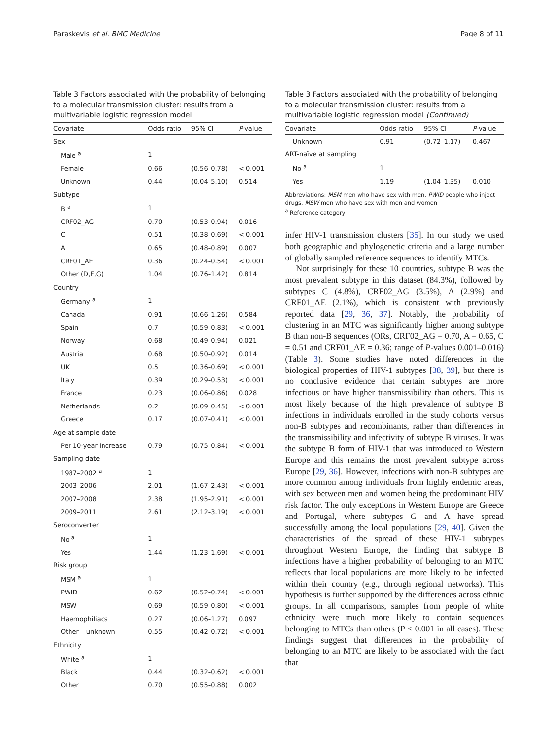Paraskevis et al. BMC Medicine Page 8 of 11
Table 3 Factors associated with the probability of belonging to a molecular transmission cluster: results from a multivariable logistic regression model
| Covariate | Odds ratio | 95% CI | P -value |
| --- | --- | --- | --- |
| Sex | | | |
| Male <sup>a</sup> | 1 | | |
| Female | 0.66 | (0.56–0.78) | < 0.001 |
| Unknown | 0.44 | (0.04–5.10) | 0.514 |
| Subtype | | | |
| B <sup>a</sup> | 1 | | |
| CRF02_AG | 0.70 | (0.53–0.94) | 0.016 |
| C | 0.51 | (0.38–0.69) | < 0.001 |
| A | 0.65 | (0.48–0.89) | 0.007 |
| CRF01_AE | 0.36 | (0.24–0.54) | < 0.001 |
| Other (D,F,G) | 1.04 | (0.76–1.42) | 0.814 |
| Country | | | |
| Germany <sup>a</sup> | 1 | | |
| Canada | 0.91 | (0.66–1.26) | 0.584 |
| Spain | 0.7 | (0.59–0.83) | < 0.001 |
| Norway | 0.68 | (0.49–0.94) | 0.021 |
| Austria | 0.68 | (0.50–0.92) | 0.014 |
| UK | 0.5 | (0.36–0.69) | < 0.001 |
| Italy | 0.39 | (0.29–0.53) | < 0.001 |
| France | 0.23 | (0.06–0.86) | 0.028 |
| Netherlands | 0.2 | (0.09–0.45) | < 0.001 |
| Greece | 0.17 | (0.07–0.41) | < 0.001 |
| Age at sample date | | | |
| Per 10-year increase | 0.79 | (0.75–0.84) | < 0.001 |
| Sampling date | | | |
| 1987–2002 <sup>a</sup> | 1 | | |
| 2003–2006 | 2.01 | (1.67–2.43) | < 0.001 |
| 2007–2008 | 2.38 | (1.95–2.91) | < 0.001 |
| 2009–2011 | 2.61 | (2.12–3.19) | < 0.001 |
| Seroconverter | | | |
| No <sup>a</sup> | 1 | | |
| Yes | 1.44 | (1.23–1.69) | < 0.001 |
| Risk group | | | |
| MSM <sup>a</sup> | 1 | | |
| PWID | 0.62 | (0.52–0.74) | < 0.001 |
| MSW | 0.69 | (0.59–0.80) | < 0.001 |
| Haemophiliacs | 0.27 | (0.06–1.27) | 0.097 |
| Other – unknown | 0.55 | (0.42–0.72) | < 0.001 |
| Ethnicity | | | |
| White <sup>a</sup> | 1 | | |
| Black | 0.44 | (0.32–0.62) | < 0.001 |
| Other | 0.70 | (0.55–0.88) | 0.002 |
Table 3 Factors associated with the probability of belonging to a molecular transmission cluster: results from a multivariable logistic regression model (Continued)
| Covariate | Odds ratio | 95% CI | P -value |
| --- | --- | --- | --- |
| Unknown | 0.91 | (0.72–1.17) | 0.467 |
| ART-naïve at sampling | | | |
| No <sup>a</sup> | 1 | | |
| Yes | 1.19 | (1.04–1.35) | 0.010 |
Abbreviations: MSM men who have sex with men, PWID people who inject drugs, MSW men who have sex with men and women
<sup>a</sup> Reference category
infer HIV-1 transmission clusters [35]. In our study we used both geographic and phylogenetic criteria and a large number of globally sampled reference sequences to identify MTCs.
Not surprisingly for these 10 countries, subtype B was the most prevalent subtype in this dataset (84.3%), followed by subtypes C (4.8%), CRF02_AG (3.5%), A (2.9%) and CRF01_AE (2.1%), which is consistent with previously reported data [29, 36, 37]. Notably, the probability of clustering in an MTC was significantly higher among subtype B than non-B sequences (ORs, CRF02_AG = 0.70, A = 0.65, C = 0.51 and CRF01_AE = 0.36; range of P-values 0.001–0.016) (Table 3). Some studies have noted differences in the biological properties of HIV-1 subtypes [38, 39], but there is no conclusive evidence that certain subtypes are more infectious or have higher transmissibility than others. This is most likely because of the high prevalence of subtype B infections in individuals enrolled in the study cohorts versus non-B subtypes and recombinants, rather than differences in the transmissibility and infectivity of subtype B viruses. It was the subtype B form of HIV-1 that was introduced to Western Europe and this remains the most prevalent subtype across Europe [29, 36]. However, infections with non-B subtypes are more common among individuals from highly endemic areas, with sex between men and women being the predominant HIV risk factor. The only exceptions in Western Europe are Greece and Portugal, where subtypes G and A have spread successfully among the local populations [29, 40]. Given the characteristics of the spread of these HIV-1 subtypes throughout Western Europe, the finding that subtype B infections have a higher probability of belonging to an MTC reflects that local populations are more likely to be infected within their country (e.g., through regional networks). This hypothesis is further supported by the differences across ethnic groups. In all comparisons, samples from people of white ethnicity were much more likely to contain sequences belonging to MTCs than others (P < 0.001 in all cases). These findings suggest that differences in the probability of belonging to an MTC are likely to be associated with the fact that